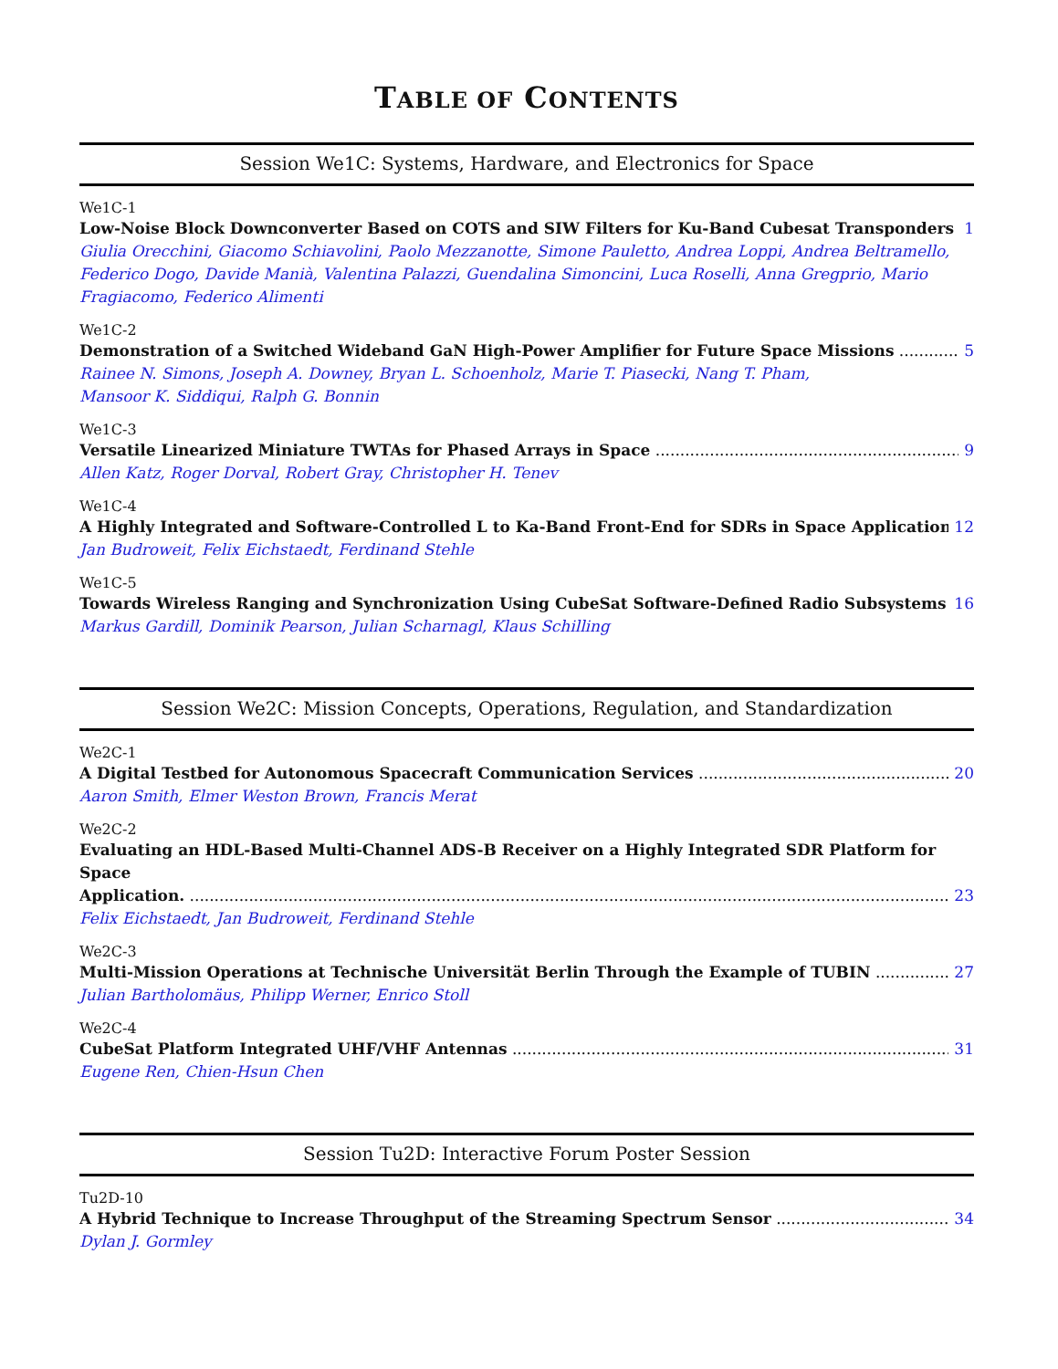TABLE OF CONTENTS
Session We1C: Systems, Hardware, and Electronics for Space
We1C-1
Low-Noise Block Downconverter Based on COTS and SIW Filters for Ku-Band Cubesat Transponders 1
Giulia Orecchini, Giacomo Schiavolini, Paolo Mezzanotte, Simone Pauletto, Andrea Loppi, Andrea Beltramello, Federico Dogo, Davide Manià, Valentina Palazzi, Guendalina Simoncini, Luca Roselli, Anna Gregprio, Mario Fragiacomo, Federico Alimenti
We1C-2
Demonstration of a Switched Wideband GaN High-Power Amplifier for Future Space Missions 5
Rainee N. Simons, Joseph A. Downey, Bryan L. Schoenholz, Marie T. Piasecki, Nang T. Pham,
Mansoor K. Siddiqui, Ralph G. Bonnin
We1C-3
Versatile Linearized Miniature TWTAs for Phased Arrays in Space 9
Allen Katz, Roger Dorval, Robert Gray, Christopher H. Tenev
We1C-4
A Highly Integrated and Software-Controlled L to Ka-Band Front-End for SDRs in Space Applications 12
Jan Budroweit, Felix Eichstaedt, Ferdinand Stehle
We1C-5
Towards Wireless Ranging and Synchronization Using CubeSat Software-Defined Radio Subsystems 16
Markus Gardill, Dominik Pearson, Julian Scharnagl, Klaus Schilling
Session We2C: Mission Concepts, Operations, Regulation, and Standardization
We2C-1
A Digital Testbed for Autonomous Spacecraft Communication Services 20
Aaron Smith, Elmer Weston Brown, Francis Merat
We2C-2
Evaluating an HDL-Based Multi-Channel ADS-B Receiver on a Highly Integrated SDR Platform for Space
Application. 23
Felix Eichstaedt, Jan Budroweit, Ferdinand Stehle
We2C-3
Multi-Mission Operations at Technische Universität Berlin Through the Example of TUBIN 27
Julian Bartholomäus, Philipp Werner, Enrico Stoll
We2C-4
CubeSat Platform Integrated UHF/VHF Antennas 31
Eugene Ren, Chien-Hsun Chen
Session Tu2D: Interactive Forum Poster Session
Tu2D-10
A Hybrid Technique to Increase Throughput of the Streaming Spectrum Sensor 34
Dylan J. Gormley